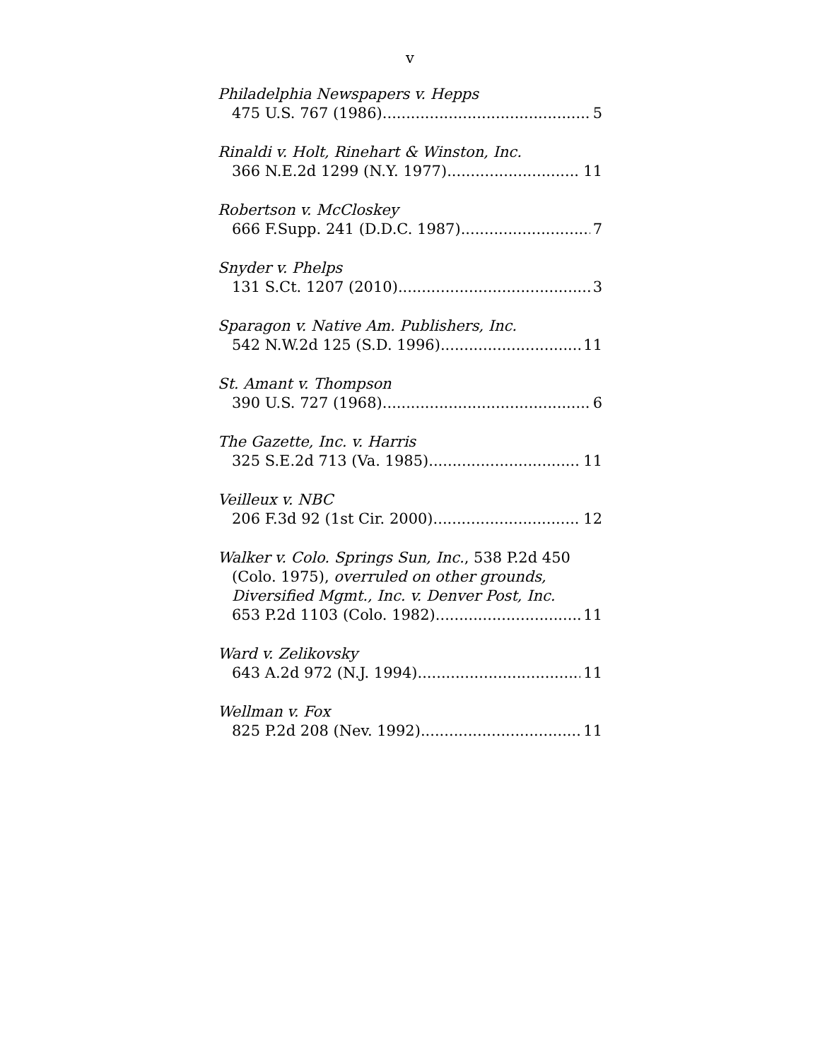v
Philadelphia Newspapers v. Hepps
475 U.S. 767 (1986) 5
Rinaldi v. Holt, Rinehart & Winston, Inc.
366 N.E.2d 1299 (N.Y. 1977) 11
Robertson v. McCloskey
666 F.Supp. 241 (D.D.C. 1987) 7
Snyder v. Phelps
131 S.Ct. 1207 (2010) 3
Sparagon v. Native Am. Publishers, Inc.
542 N.W.2d 125 (S.D. 1996) 11
St. Amant v. Thompson
390 U.S. 727 (1968) 6
The Gazette, Inc. v. Harris
325 S.E.2d 713 (Va. 1985) 11
Veilleux v. NBC
206 F.3d 92 (1st Cir. 2000) 12
Walker v. Colo. Springs Sun, Inc., 538 P.2d 450
(Colo. 1975), overruled on other grounds,
Diversified Mgmt., Inc. v. Denver Post, Inc.
653 P.2d 1103 (Colo. 1982) 11
Ward v. Zelikovsky
643 A.2d 972 (N.J. 1994) 11
Wellman v. Fox
825 P.2d 208 (Nev. 1992) 11